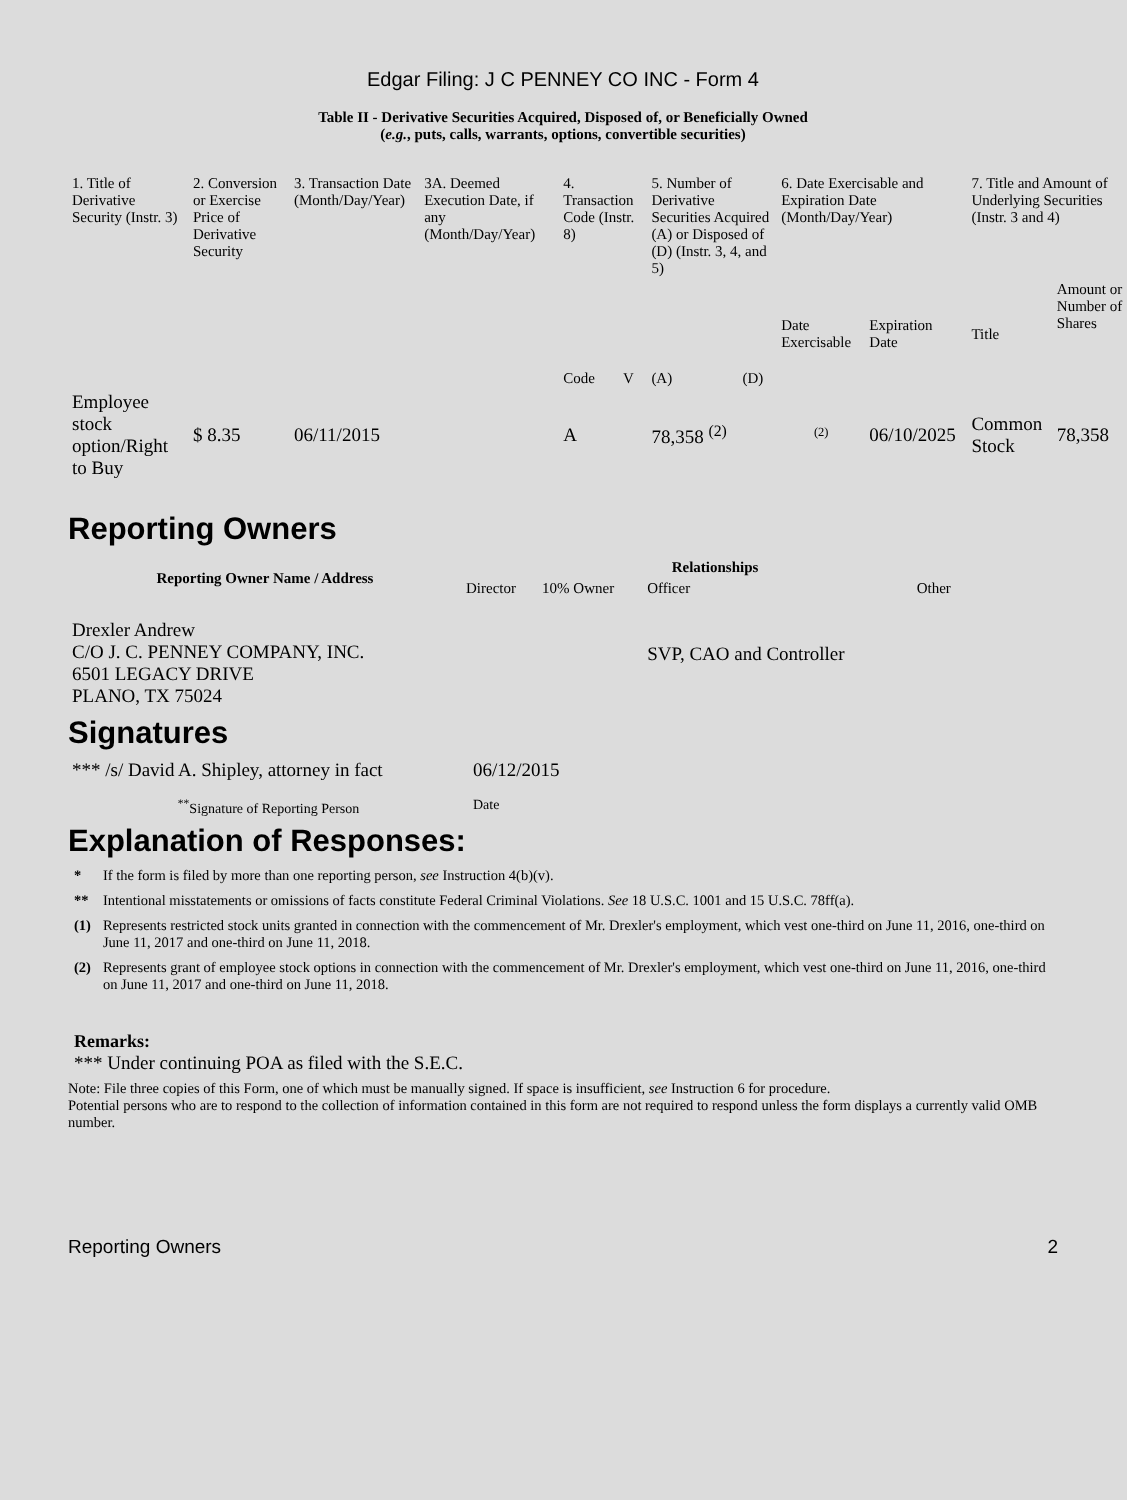Edgar Filing: J C PENNEY CO INC - Form 4
Table II - Derivative Securities Acquired, Disposed of, or Beneficially Owned
(e.g., puts, calls, warrants, options, convertible securities)
| 1. Title of Derivative Security (Instr. 3) | 2. Conversion or Exercise Price of Derivative Security | 3. Transaction Date (Month/Day/Year) | 3A. Deemed Execution Date, if any (Month/Day/Year) | 4. Transaction Code (Instr. 8) | | 5. Number of Derivative Securities Acquired (A) or Disposed of (D) (Instr. 3, 4, and 5) | | 6. Date Exercisable and Expiration Date (Month/Day/Year) | | 7. Title and Amount of Underlying Securities (Instr. 3 and 4) | |
| | | | | Code | V | (A) | (D) | Date Exercisable | Expiration Date | Title | Amount or Number of Shares |
| Employee stock option/Right to Buy | $ 8.35 | 06/11/2015 | | A | | 78,358 <sup>(2)</sup> | | <sup>(2)</sup> | 06/10/2025 | Common Stock | 78,358 |
Reporting Owners
| Reporting Owner Name / Address | Relationships | | | |
| --- | --- | --- | --- | --- |
| | Director | 10% Owner | Officer | Other |
| Drexler Andrew C/O J. C. PENNEY COMPANY, INC. 6501 LEGACY DRIVE PLANO, TX 75024 | | | SVP, CAO and Controller | |
Signatures
| *** /s/ David A. Shipley, attorney in fact | 06/12/2015 |
| <sup>**</sup> Signature of Reporting Person | Date |
Explanation of Responses:
| * | If the form is filed by more than one reporting person, see Instruction 4(b)(v). |
| ** | Intentional misstatements or omissions of facts constitute Federal Criminal Violations. See 18 U.S.C. 1001 and 15 U.S.C. 78ff(a). |
| (1) | Represents restricted stock units granted in connection with the commencement of Mr. Drexler's employment, which vest one-third on June 11, 2016, one-third on June 11, 2017 and one-third on June 11, 2018. |
| (2) | Represents grant of employee stock options in connection with the commencement of Mr. Drexler's employment, which vest one-third on June 11, 2016, one-third on June 11, 2017 and one-third on June 11, 2018. |
Remarks:
*** Under continuing POA as filed with the S.E.C.
Note: File three copies of this Form, one of which must be manually signed. If space is insufficient, see Instruction 6 for procedure.
Potential persons who are to respond to the collection of information contained in this form are not required to respond unless the form displays a currently valid OMB number.
Reporting Owners 2